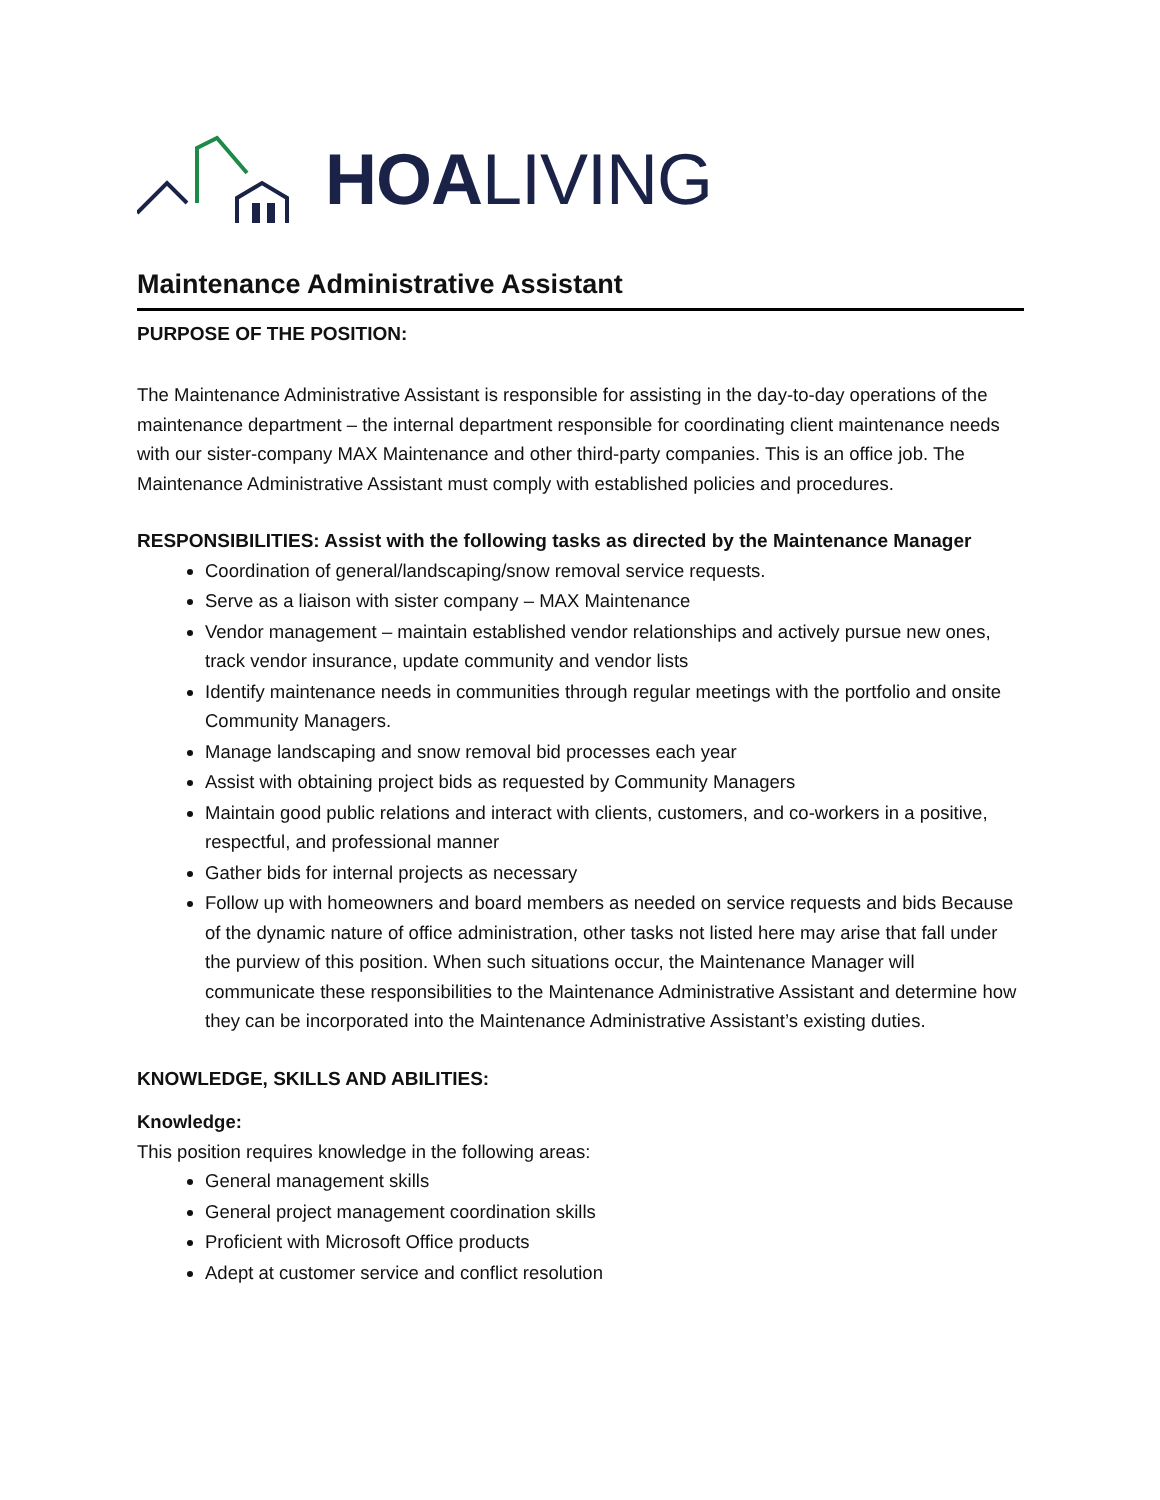HOALIVING
Maintenance Administrative Assistant
PURPOSE OF THE POSITION:
The Maintenance Administrative Assistant is responsible for assisting in the day-to-day operations of the maintenance department – the internal department responsible for coordinating client maintenance needs with our sister-company MAX Maintenance and other third-party companies. This is an office job. The Maintenance Administrative Assistant must comply with established policies and procedures.
RESPONSIBILITIES: Assist with the following tasks as directed by the Maintenance Manager
Coordination of general/landscaping/snow removal service requests.
Serve as a liaison with sister company – MAX Maintenance
Vendor management – maintain established vendor relationships and actively pursue new ones, track vendor insurance, update community and vendor lists
Identify maintenance needs in communities through regular meetings with the portfolio and onsite Community Managers.
Manage landscaping and snow removal bid processes each year
Assist with obtaining project bids as requested by Community Managers
Maintain good public relations and interact with clients, customers, and co-workers in a positive, respectful, and professional manner
Gather bids for internal projects as necessary
Follow up with homeowners and board members as needed on service requests and bids Because of the dynamic nature of office administration, other tasks not listed here may arise that fall under the purview of this position. When such situations occur, the Maintenance Manager will communicate these responsibilities to the Maintenance Administrative Assistant and determine how they can be incorporated into the Maintenance Administrative Assistant’s existing duties.
KNOWLEDGE, SKILLS AND ABILITIES:
Knowledge:
This position requires knowledge in the following areas:
General management skills
General project management coordination skills
Proficient with Microsoft Office products
Adept at customer service and conflict resolution